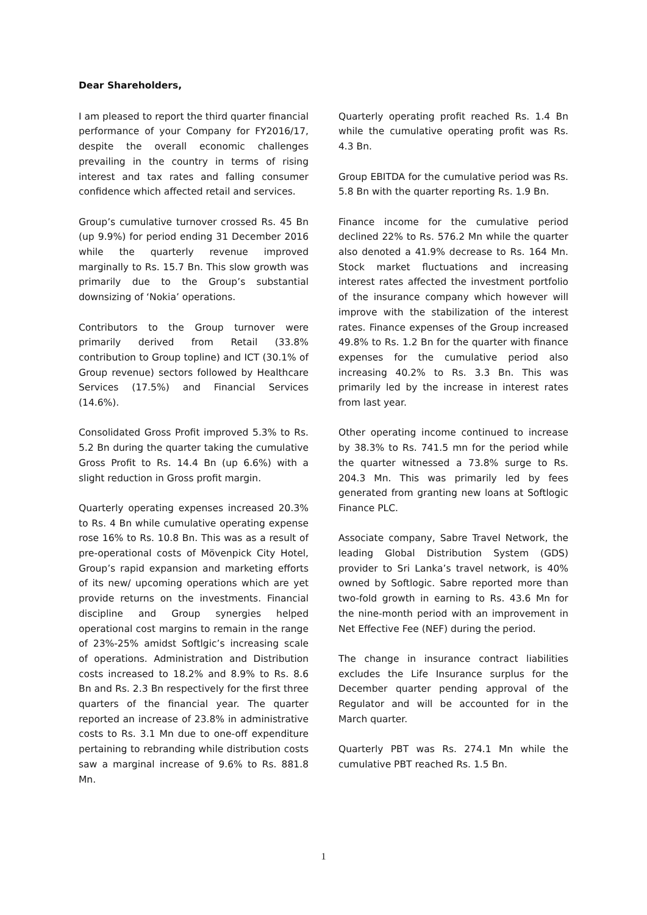Dear Shareholders,
I am pleased to report the third quarter financial performance of your Company for FY2016/17, despite the overall economic challenges prevailing in the country in terms of rising interest and tax rates and falling consumer confidence which affected retail and services.
Group’s cumulative turnover crossed Rs. 45 Bn (up 9.9%) for period ending 31 December 2016 while the quarterly revenue improved marginally to Rs. 15.7 Bn. This slow growth was primarily due to the Group’s substantial downsizing of ‘Nokia’ operations.
Contributors to the Group turnover were primarily derived from Retail (33.8% contribution to Group topline) and ICT (30.1% of Group revenue) sectors followed by Healthcare Services (17.5%) and Financial Services (14.6%).
Consolidated Gross Profit improved 5.3% to Rs. 5.2 Bn during the quarter taking the cumulative Gross Profit to Rs. 14.4 Bn (up 6.6%) with a slight reduction in Gross profit margin.
Quarterly operating expenses increased 20.3% to Rs. 4 Bn while cumulative operating expense rose 16% to Rs. 10.8 Bn. This was as a result of pre-operational costs of Mövenpick City Hotel, Group’s rapid expansion and marketing efforts of its new/ upcoming operations which are yet provide returns on the investments. Financial discipline and Group synergies helped operational cost margins to remain in the range of 23%-25% amidst Softlgic’s increasing scale of operations. Administration and Distribution costs increased to 18.2% and 8.9% to Rs. 8.6 Bn and Rs. 2.3 Bn respectively for the first three quarters of the financial year. The quarter reported an increase of 23.8% in administrative costs to Rs. 3.1 Mn due to one-off expenditure pertaining to rebranding while distribution costs saw a marginal increase of 9.6% to Rs. 881.8 Mn.
Quarterly operating profit reached Rs. 1.4 Bn while the cumulative operating profit was Rs. 4.3 Bn.
Group EBITDA for the cumulative period was Rs. 5.8 Bn with the quarter reporting Rs. 1.9 Bn.
Finance income for the cumulative period declined 22% to Rs. 576.2 Mn while the quarter also denoted a 41.9% decrease to Rs. 164 Mn. Stock market fluctuations and increasing interest rates affected the investment portfolio of the insurance company which however will improve with the stabilization of the interest rates. Finance expenses of the Group increased 49.8% to Rs. 1.2 Bn for the quarter with finance expenses for the cumulative period also increasing 40.2% to Rs. 3.3 Bn. This was primarily led by the increase in interest rates from last year.
Other operating income continued to increase by 38.3% to Rs. 741.5 mn for the period while the quarter witnessed a 73.8% surge to Rs. 204.3 Mn. This was primarily led by fees generated from granting new loans at Softlogic Finance PLC.
Associate company, Sabre Travel Network, the leading Global Distribution System (GDS) provider to Sri Lanka’s travel network, is 40% owned by Softlogic. Sabre reported more than two-fold growth in earning to Rs. 43.6 Mn for the nine-month period with an improvement in Net Effective Fee (NEF) during the period.
The change in insurance contract liabilities excludes the Life Insurance surplus for the December quarter pending approval of the Regulator and will be accounted for in the March quarter.
Quarterly PBT was Rs. 274.1 Mn while the cumulative PBT reached Rs. 1.5 Bn.
1